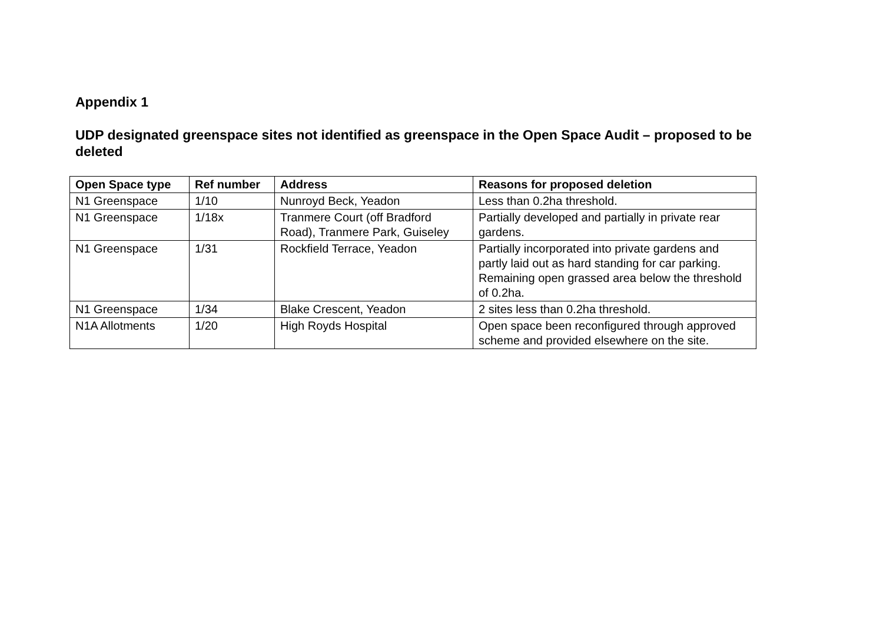Appendix 1
UDP designated greenspace sites not identified as greenspace in the Open Space Audit – proposed to be deleted
| Open Space type | Ref number | Address | Reasons for proposed deletion |
| --- | --- | --- | --- |
| N1 Greenspace | 1/10 | Nunroyd Beck, Yeadon | Less than 0.2ha threshold. |
| N1 Greenspace | 1/18x | Tranmere Court (off Bradford Road), Tranmere Park, Guiseley | Partially developed and partially in private rear gardens. |
| N1 Greenspace | 1/31 | Rockfield Terrace, Yeadon | Partially incorporated into private gardens and partly laid out as hard standing for car parking. Remaining open grassed area below the threshold of 0.2ha. |
| N1 Greenspace | 1/34 | Blake Crescent, Yeadon | 2 sites less than 0.2ha threshold. |
| N1A Allotments | 1/20 | High Royds Hospital | Open space been reconfigured through approved scheme and provided elsewhere on the site. |